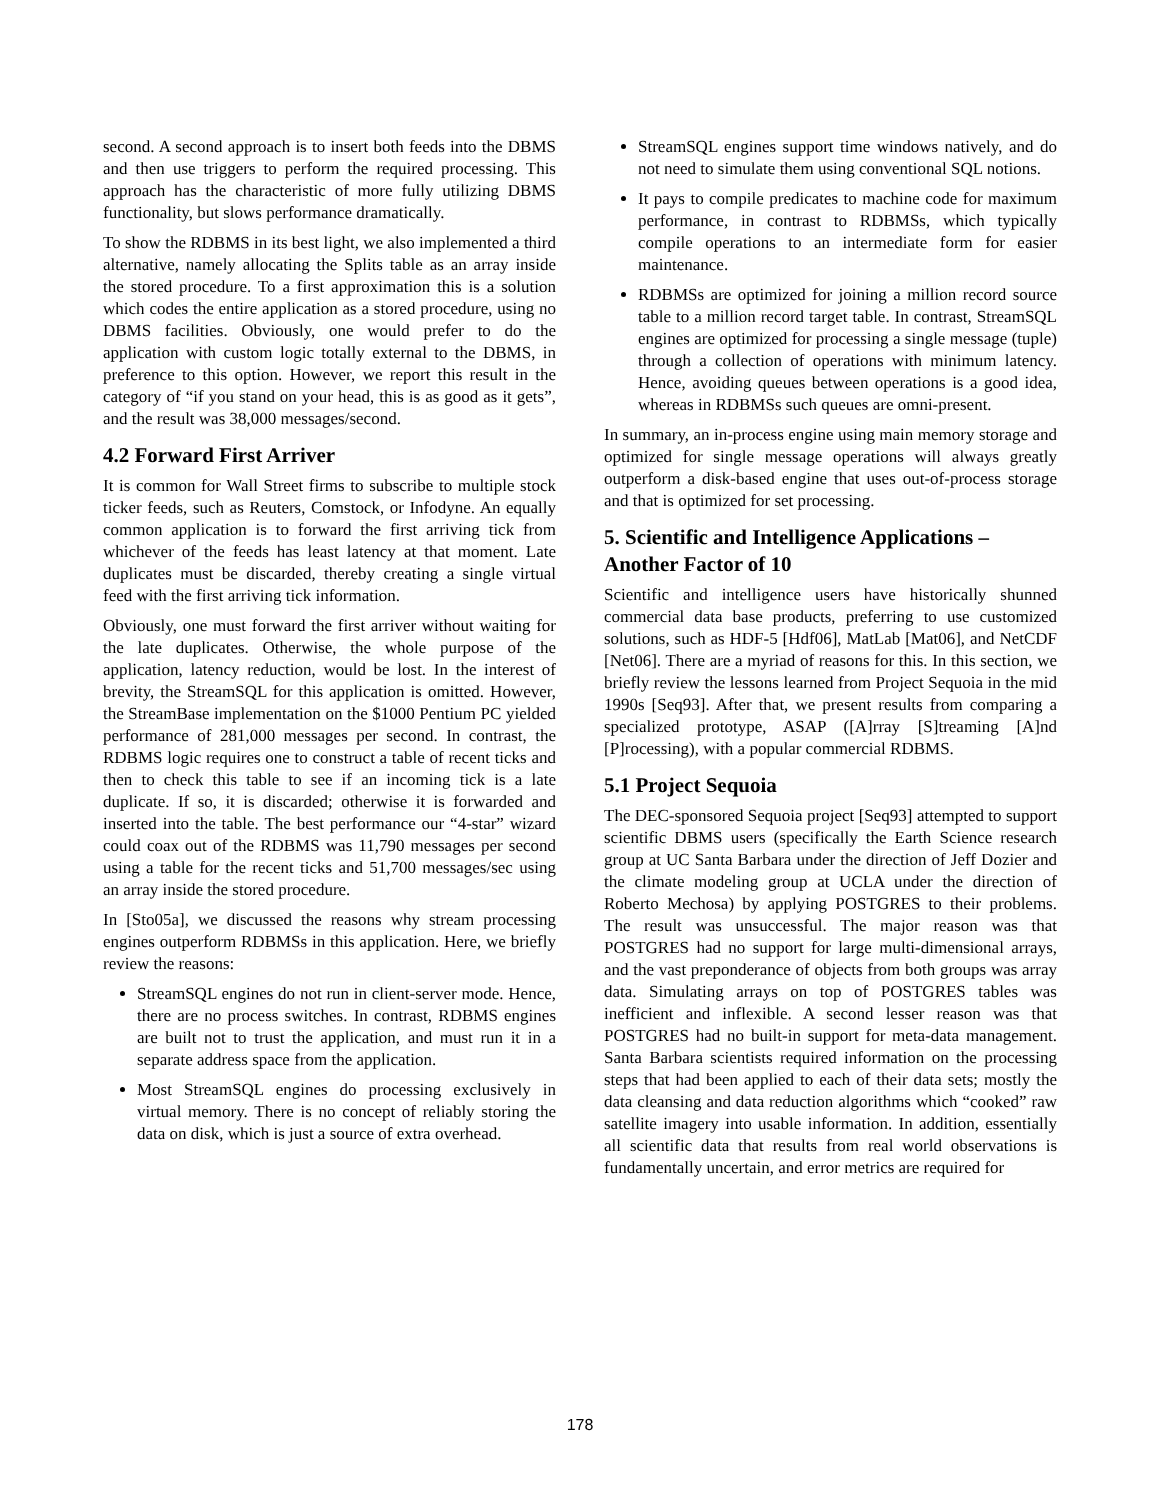second. A second approach is to insert both feeds into the DBMS and then use triggers to perform the required processing. This approach has the characteristic of more fully utilizing DBMS functionality, but slows performance dramatically.
To show the RDBMS in its best light, we also implemented a third alternative, namely allocating the Splits table as an array inside the stored procedure. To a first approximation this is a solution which codes the entire application as a stored procedure, using no DBMS facilities. Obviously, one would prefer to do the application with custom logic totally external to the DBMS, in preference to this option. However, we report this result in the category of “if you stand on your head, this is as good as it gets”, and the result was 38,000 messages/second.
4.2 Forward First Arriver
It is common for Wall Street firms to subscribe to multiple stock ticker feeds, such as Reuters, Comstock, or Infodyne. An equally common application is to forward the first arriving tick from whichever of the feeds has least latency at that moment. Late duplicates must be discarded, thereby creating a single virtual feed with the first arriving tick information.
Obviously, one must forward the first arriver without waiting for the late duplicates. Otherwise, the whole purpose of the application, latency reduction, would be lost. In the interest of brevity, the StreamSQL for this application is omitted. However, the StreamBase implementation on the $1000 Pentium PC yielded performance of 281,000 messages per second. In contrast, the RDBMS logic requires one to construct a table of recent ticks and then to check this table to see if an incoming tick is a late duplicate. If so, it is discarded; otherwise it is forwarded and inserted into the table. The best performance our “4-star” wizard could coax out of the RDBMS was 11,790 messages per second using a table for the recent ticks and 51,700 messages/sec using an array inside the stored procedure.
In [Sto05a], we discussed the reasons why stream processing engines outperform RDBMSs in this application. Here, we briefly review the reasons:
StreamSQL engines do not run in client-server mode. Hence, there are no process switches. In contrast, RDBMS engines are built not to trust the application, and must run it in a separate address space from the application.
Most StreamSQL engines do processing exclusively in virtual memory. There is no concept of reliably storing the data on disk, which is just a source of extra overhead.
StreamSQL engines support time windows natively, and do not need to simulate them using conventional SQL notions.
It pays to compile predicates to machine code for maximum performance, in contrast to RDBMSs, which typically compile operations to an intermediate form for easier maintenance.
RDBMSs are optimized for joining a million record source table to a million record target table. In contrast, StreamSQL engines are optimized for processing a single message (tuple) through a collection of operations with minimum latency. Hence, avoiding queues between operations is a good idea, whereas in RDBMSs such queues are omni-present.
In summary, an in-process engine using main memory storage and optimized for single message operations will always greatly outperform a disk-based engine that uses out-of-process storage and that is optimized for set processing.
5. Scientific and Intelligence Applications – Another Factor of 10
Scientific and intelligence users have historically shunned commercial data base products, preferring to use customized solutions, such as HDF-5 [Hdf06], MatLab [Mat06], and NetCDF [Net06]. There are a myriad of reasons for this. In this section, we briefly review the lessons learned from Project Sequoia in the mid 1990s [Seq93]. After that, we present results from comparing a specialized prototype, ASAP ([A]rray [S]treaming [A]nd [P]rocessing), with a popular commercial RDBMS.
5.1 Project Sequoia
The DEC-sponsored Sequoia project [Seq93] attempted to support scientific DBMS users (specifically the Earth Science research group at UC Santa Barbara under the direction of Jeff Dozier and the climate modeling group at UCLA under the direction of Roberto Mechosa) by applying POSTGRES to their problems. The result was unsuccessful. The major reason was that POSTGRES had no support for large multi-dimensional arrays, and the vast preponderance of objects from both groups was array data. Simulating arrays on top of POSTGRES tables was inefficient and inflexible. A second lesser reason was that POSTGRES had no built-in support for meta-data management. Santa Barbara scientists required information on the processing steps that had been applied to each of their data sets; mostly the data cleansing and data reduction algorithms which “cooked” raw satellite imagery into usable information. In addition, essentially all scientific data that results from real world observations is fundamentally uncertain, and error metrics are required for
178